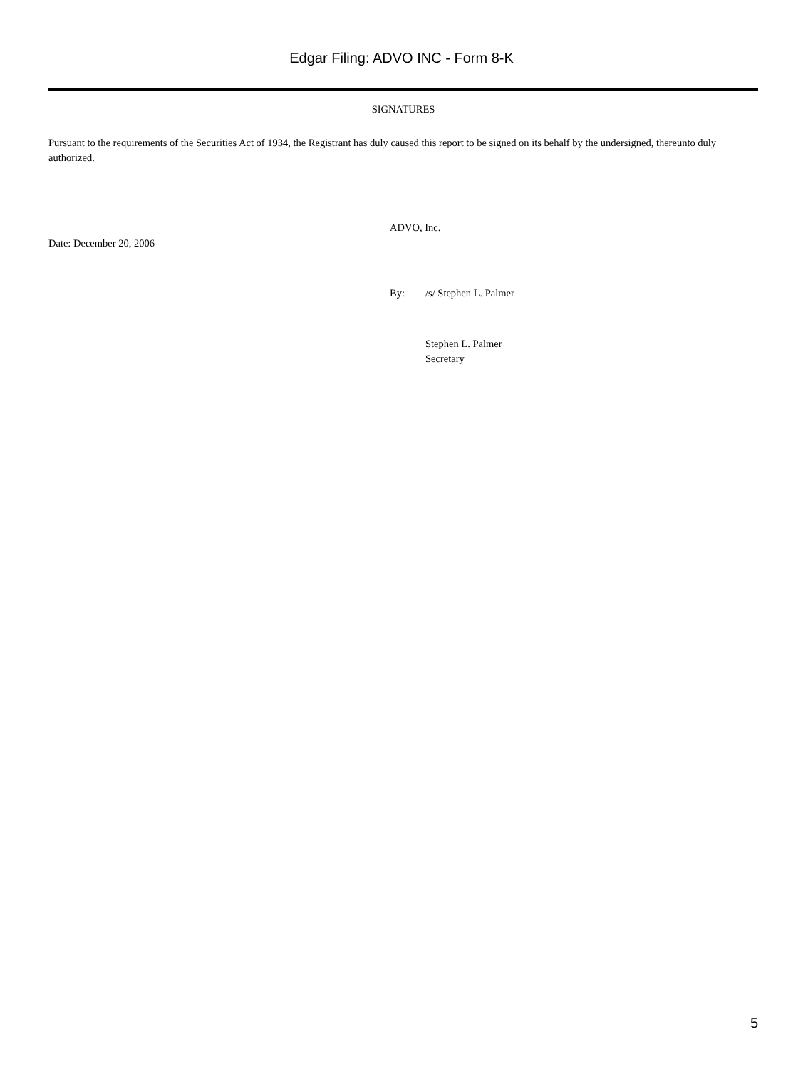Edgar Filing: ADVO INC - Form 8-K
SIGNATURES
Pursuant to the requirements of the Securities Act of 1934, the Registrant has duly caused this report to be signed on its behalf by the undersigned, thereunto duly authorized.
Date: December 20, 2006
ADVO, Inc.
By: /s/ Stephen L. Palmer
Stephen L. Palmer
Secretary
5